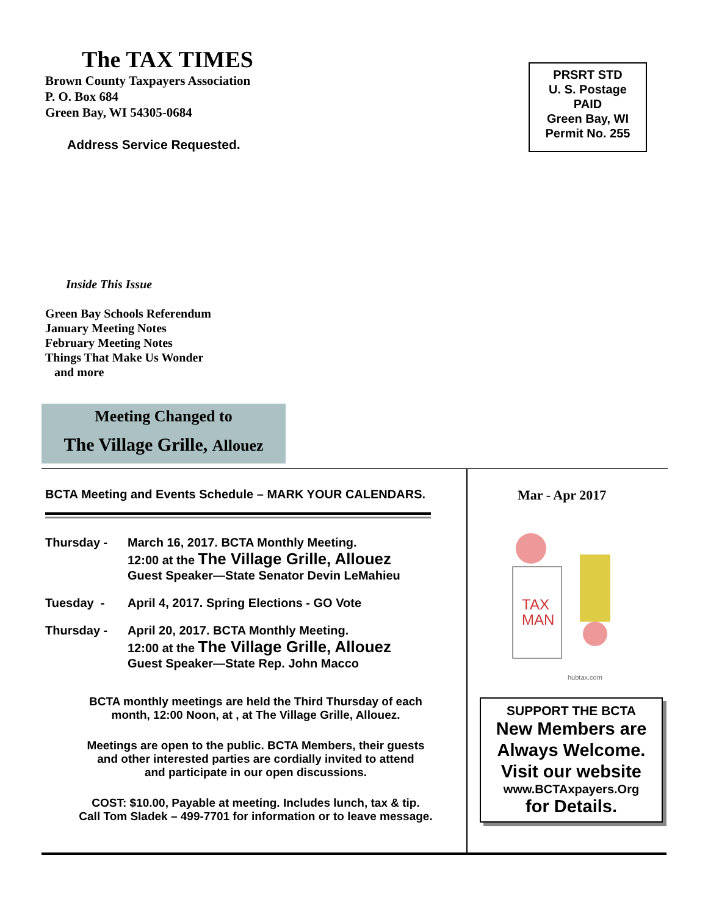The TAX TIMES
Brown County Taxpayers Association
P. O. Box 684
Green Bay, WI 54305-0684
Address Service Requested.
PRSRT STD
U. S. Postage
PAID
Green Bay, WI
Permit No. 255
Inside This Issue
Green Bay Schools Referendum
January Meeting Notes
February Meeting Notes
Things That Make Us Wonder
and more
Meeting Changed to
The Village Grille, Allouez
BCTA Meeting and Events Schedule – MARK YOUR CALENDARS.
Thursday - March 16, 2017. BCTA Monthly Meeting.
12:00 at the The Village Grille, Allouez
Guest Speaker—State Senator Devin LeMahieu
Tuesday - April 4, 2017. Spring Elections - GO Vote
Thursday - April 20, 2017. BCTA Monthly Meeting.
12:00 at the The Village Grille, Allouez
Guest Speaker—State Rep. John Macco
BCTA monthly meetings are held the Third Thursday of each
month, 12:00 Noon, at , at The Village Grille, Allouez.
Meetings are open to the public. BCTA Members, their guests
and other interested parties are cordially invited to attend
and participate in our open discussions.
COST: $10.00, Payable at meeting. Includes lunch, tax & tip.
Call Tom Sladek – 499-7701 for information or to leave message.
Mar - Apr 2017
TAX
MAN
hubtax.com
SUPPORT THE BCTA
New Members are Always Welcome. Visit our website
www.BCTAxpayers.Org
for Details.